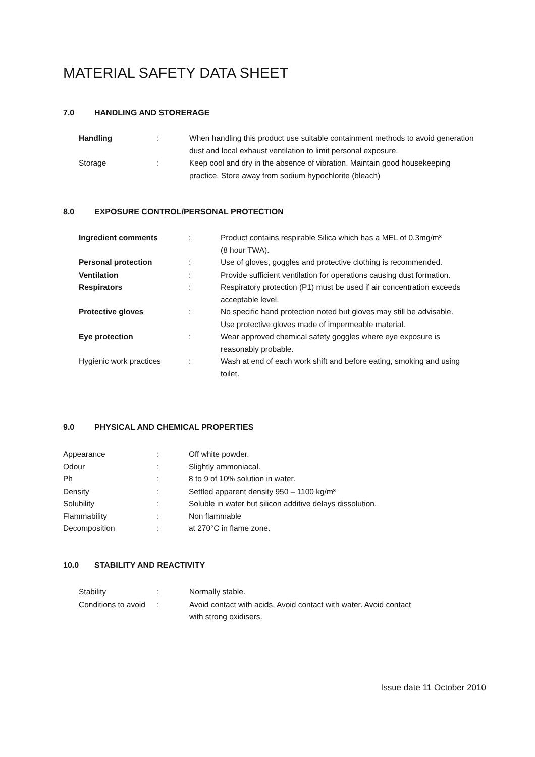MATERIAL SAFETY DATA SHEET
7.0 HANDLING AND STORERAGE
| Handling | : | When handling this product use suitable containment methods to avoid generation dust and local exhaust ventilation to limit personal exposure. |
| Storage | : | Keep cool and dry in the absence of vibration. Maintain good housekeeping practice. Store away from sodium hypochlorite (bleach) |
8.0 EXPOSURE CONTROL/PERSONAL PROTECTION
| Ingredient comments | : | Product contains respirable Silica which has a MEL of 0.3mg/m³ (8 hour TWA). |
| Personal protection | : | Use of gloves, goggles and protective clothing is recommended. |
| Ventilation | : | Provide sufficient ventilation for operations causing dust formation. |
| Respirators | : | Respiratory protection (P1) must be used if air concentration exceeds acceptable level. |
| Protective gloves | : | No specific hand protection noted but gloves may still be advisable. Use protective gloves made of impermeable material. |
| Eye protection | : | Wear approved chemical safety goggles where eye exposure is reasonably probable. |
| Hygienic work practices | : | Wash at end of each work shift and before eating, smoking and using toilet. |
9.0 PHYSICAL AND CHEMICAL PROPERTIES
| Appearance | : | Off white powder. |
| Odour | : | Slightly ammoniacal. |
| Ph | : | 8 to 9 of 10% solution in water. |
| Density | : | Settled apparent density 950 – 1100 kg/m³ |
| Solubility | : | Soluble in water but silicon additive delays dissolution. |
| Flammability | : | Non flammable |
| Decomposition | : | at 270°C in flame zone. |
10.0 STABILITY AND REACTIVITY
| Stability | : | Normally stable. |
| Conditions to avoid | : | Avoid contact with acids. Avoid contact with water. Avoid contact with strong oxidisers. |
Issue date 11 October 2010